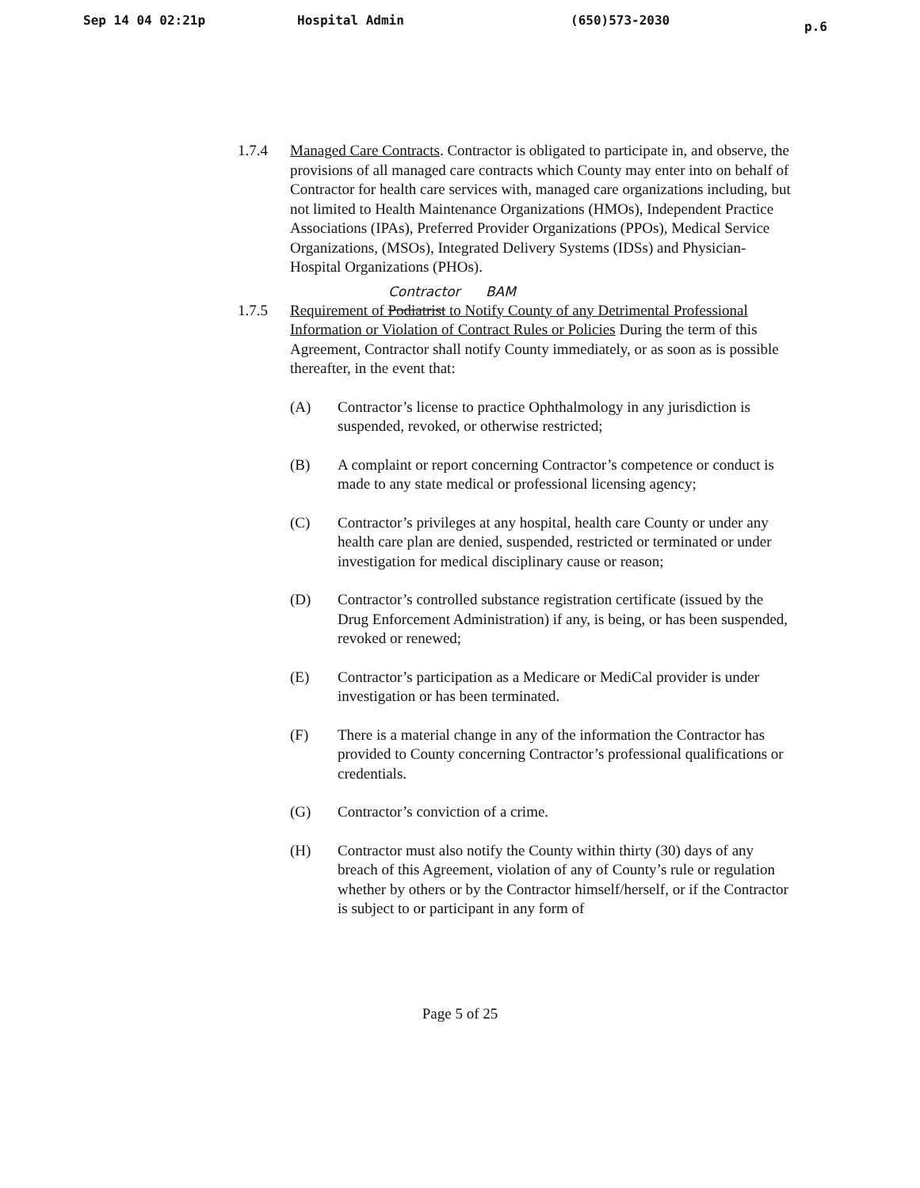Sep 14 04 02:21p Hospital Admin (650)573-2030 p.6
1.7.4 Managed Care Contracts. Contractor is obligated to participate in, and observe, the provisions of all managed care contracts which County may enter into on behalf of Contractor for health care services with, managed care organizations including, but not limited to Health Maintenance Organizations (HMOs), Independent Practice Associations (IPAs), Preferred Provider Organizations (PPOs), Medical Service Organizations, (MSOs), Integrated Delivery Systems (IDSs) and Physician-Hospital Organizations (PHOs).
Contractor BAM
1.7.5 Requirement of Podiatrist to Notify County of any Detrimental Professional Information or Violation of Contract Rules or Policies During the term of this Agreement, Contractor shall notify County immediately, or as soon as is possible thereafter, in the event that:
(A) Contractor’s license to practice Ophthalmology in any jurisdiction is suspended, revoked, or otherwise restricted;
(B) A complaint or report concerning Contractor’s competence or conduct is made to any state medical or professional licensing agency;
(C) Contractor’s privileges at any hospital, health care County or under any health care plan are denied, suspended, restricted or terminated or under investigation for medical disciplinary cause or reason;
(D) Contractor’s controlled substance registration certificate (issued by the Drug Enforcement Administration) if any, is being, or has been suspended, revoked or renewed;
(E) Contractor’s participation as a Medicare or MediCal provider is under investigation or has been terminated.
(F) There is a material change in any of the information the Contractor has provided to County concerning Contractor’s professional qualifications or credentials.
(G) Contractor’s conviction of a crime.
(H) Contractor must also notify the County within thirty (30) days of any breach of this Agreement, violation of any of County’s rule or regulation whether by others or by the Contractor himself/herself, or if the Contractor is subject to or participant in any form of
Page 5 of 25